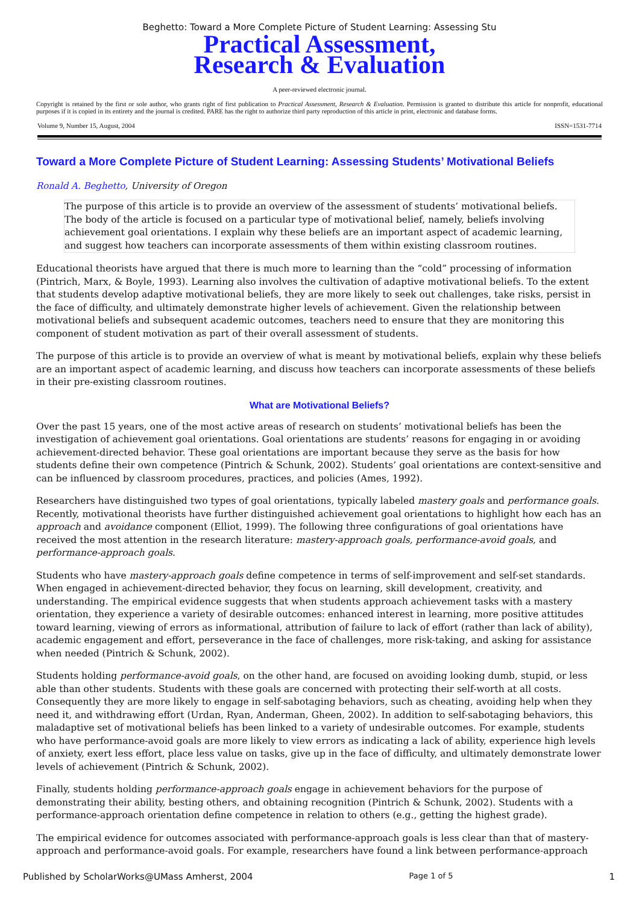Beghetto: Toward a More Complete Picture of Student Learning: Assessing Stu
Practical Assessment,
Research & Evaluation
A peer-reviewed electronic journal.
Copyright is retained by the first or sole author, who grants right of first publication to Practical Assessment, Research & Evaluation. Permission is granted to distribute this article for nonprofit, educational purposes if it is copied in its entirety and the journal is credited. PARE has the right to authorize third party reproduction of this article in print, electronic and database forms.
Volume 9, Number 15, August, 2004 ISSN=1531-7714
Toward a More Complete Picture of Student Learning: Assessing Students’ Motivational Beliefs
Ronald A. Beghetto, University of Oregon
The purpose of this article is to provide an overview of the assessment of students’ motivational beliefs. The body of the article is focused on a particular type of motivational belief, namely, beliefs involving achievement goal orientations. I explain why these beliefs are an important aspect of academic learning, and suggest how teachers can incorporate assessments of them within existing classroom routines.
Educational theorists have argued that there is much more to learning than the “cold” processing of information (Pintrich, Marx, & Boyle, 1993). Learning also involves the cultivation of adaptive motivational beliefs. To the extent that students develop adaptive motivational beliefs, they are more likely to seek out challenges, take risks, persist in the face of difficulty, and ultimately demonstrate higher levels of achievement. Given the relationship between motivational beliefs and subsequent academic outcomes, teachers need to ensure that they are monitoring this component of student motivation as part of their overall assessment of students.
The purpose of this article is to provide an overview of what is meant by motivational beliefs, explain why these beliefs are an important aspect of academic learning, and discuss how teachers can incorporate assessments of these beliefs in their pre-existing classroom routines.
What are Motivational Beliefs?
Over the past 15 years, one of the most active areas of research on students’ motivational beliefs has been the investigation of achievement goal orientations. Goal orientations are students’ reasons for engaging in or avoiding achievement-directed behavior. These goal orientations are important because they serve as the basis for how students define their own competence (Pintrich & Schunk, 2002). Students’ goal orientations are context-sensitive and can be influenced by classroom procedures, practices, and policies (Ames, 1992).
Researchers have distinguished two types of goal orientations, typically labeled mastery goals and performance goals. Recently, motivational theorists have further distinguished achievement goal orientations to highlight how each has an approach and avoidance component (Elliot, 1999). The following three configurations of goal orientations have received the most attention in the research literature: mastery-approach goals, performance-avoid goals, and performance-approach goals.
Students who have mastery-approach goals define competence in terms of self-improvement and self-set standards. When engaged in achievement-directed behavior, they focus on learning, skill development, creativity, and understanding. The empirical evidence suggests that when students approach achievement tasks with a mastery orientation, they experience a variety of desirable outcomes: enhanced interest in learning, more positive attitudes toward learning, viewing of errors as informational, attribution of failure to lack of effort (rather than lack of ability), academic engagement and effort, perseverance in the face of challenges, more risk-taking, and asking for assistance when needed (Pintrich & Schunk, 2002).
Students holding performance-avoid goals, on the other hand, are focused on avoiding looking dumb, stupid, or less able than other students. Students with these goals are concerned with protecting their self-worth at all costs. Consequently they are more likely to engage in self-sabotaging behaviors, such as cheating, avoiding help when they need it, and withdrawing effort (Urdan, Ryan, Anderman, Gheen, 2002). In addition to self-sabotaging behaviors, this maladaptive set of motivational beliefs has been linked to a variety of undesirable outcomes. For example, students who have performance-avoid goals are more likely to view errors as indicating a lack of ability, experience high levels of anxiety, exert less effort, place less value on tasks, give up in the face of difficulty, and ultimately demonstrate lower levels of achievement (Pintrich & Schunk, 2002).
Finally, students holding performance-approach goals engage in achievement behaviors for the purpose of demonstrating their ability, besting others, and obtaining recognition (Pintrich & Schunk, 2002). Students with a performance-approach orientation define competence in relation to others (e.g., getting the highest grade).
The empirical evidence for outcomes associated with performance-approach goals is less clear than that of mastery-approach and performance-avoid goals. For example, researchers have found a link between performance-approach
Published by ScholarWorks@UMass Amherst, 2004 Page 1 of 5 1